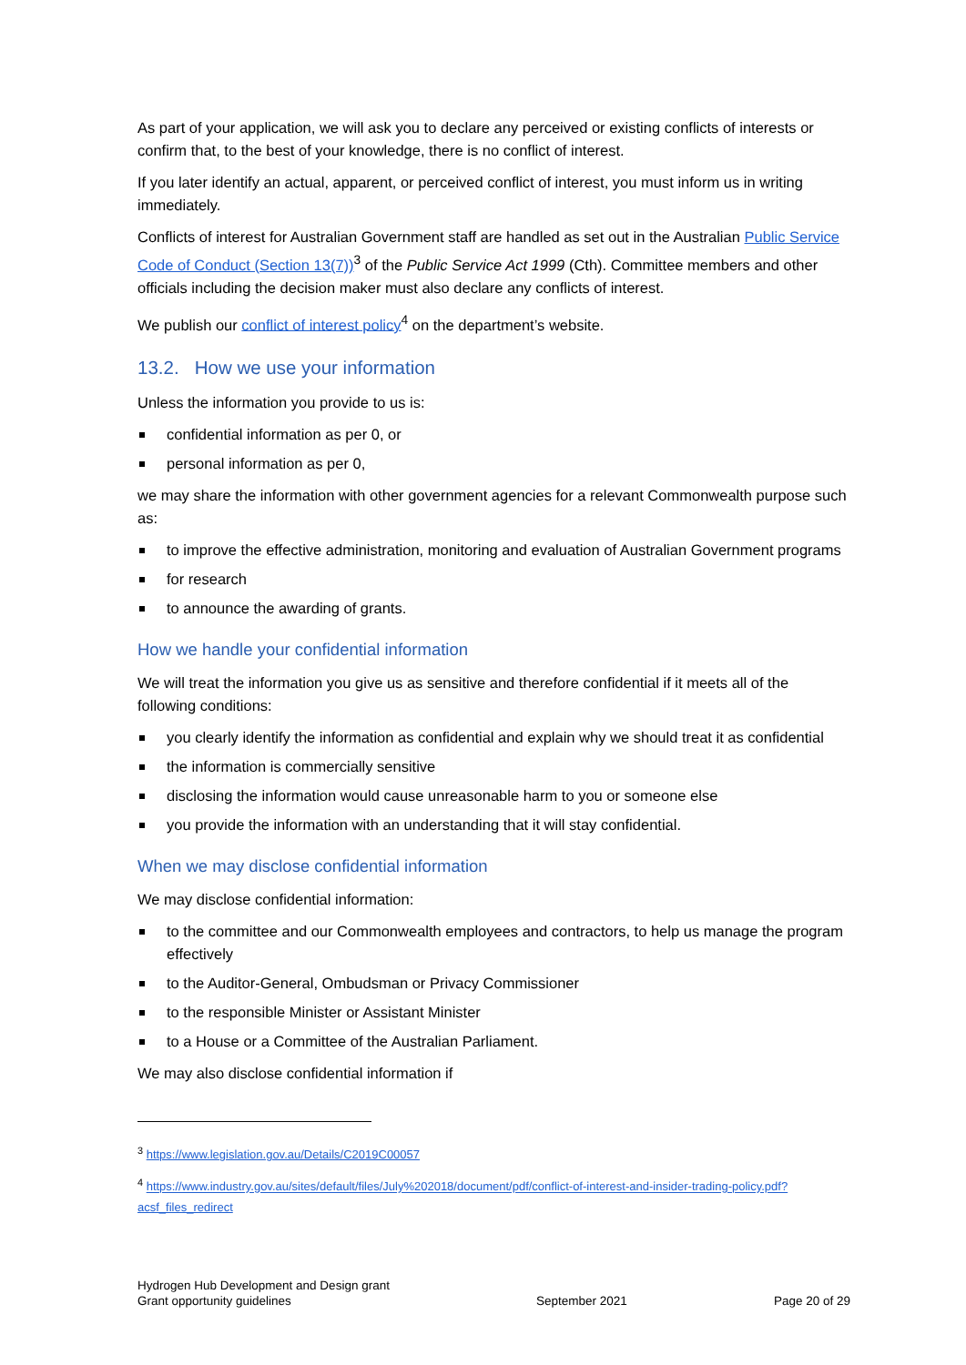As part of your application, we will ask you to declare any perceived or existing conflicts of interests or confirm that, to the best of your knowledge, there is no conflict of interest.
If you later identify an actual, apparent, or perceived conflict of interest, you must inform us in writing immediately.
Conflicts of interest for Australian Government staff are handled as set out in the Australian Public Service Code of Conduct (Section 13(7))<sup>3</sup> of the Public Service Act 1999 (Cth). Committee members and other officials including the decision maker must also declare any conflicts of interest.
We publish our conflict of interest policy<sup>4</sup> on the department’s website.
13.2. How we use your information
Unless the information you provide to us is:
confidential information as per 0, or
personal information as per 0,
we may share the information with other government agencies for a relevant Commonwealth purpose such as:
to improve the effective administration, monitoring and evaluation of Australian Government programs
for research
to announce the awarding of grants.
How we handle your confidential information
We will treat the information you give us as sensitive and therefore confidential if it meets all of the following conditions:
you clearly identify the information as confidential and explain why we should treat it as confidential
the information is commercially sensitive
disclosing the information would cause unreasonable harm to you or someone else
you provide the information with an understanding that it will stay confidential.
When we may disclose confidential information
We may disclose confidential information:
to the committee and our Commonwealth employees and contractors, to help us manage the program effectively
to the Auditor-General, Ombudsman or Privacy Commissioner
to the responsible Minister or Assistant Minister
to a House or a Committee of the Australian Parliament.
We may also disclose confidential information if
<sup>3</sup> https://www.legislation.gov.au/Details/C2019C00057
<sup>4</sup> https://www.industry.gov.au/sites/default/files/July%202018/document/pdf/conflict-of-interest-and-insider-trading-policy.pdf?acsf_files_redirect
Hydrogen Hub Development and Design grant
Grant opportunity guidelines
September 2021
Page 20 of 29